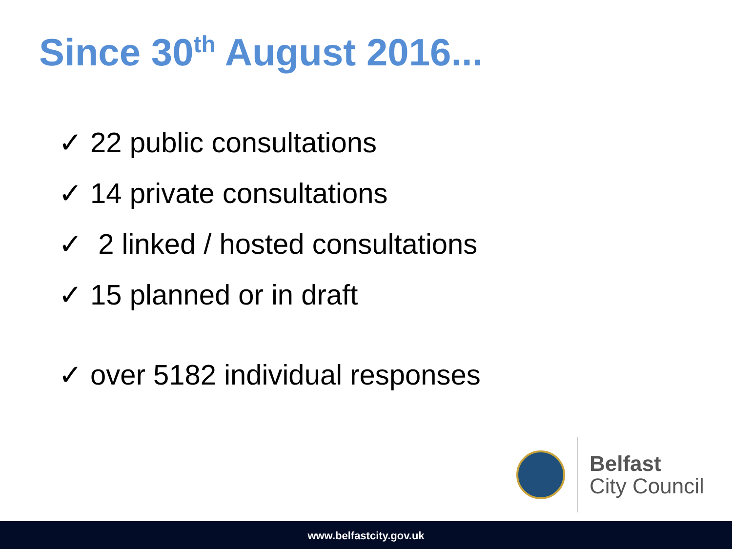Since 30<sup>th</sup> August 2016...
✓ 22 public consultations
✓ 14 private consultations
✓ 2 linked / hosted consultations
✓ 15 planned or in draft
✓ over 5182 individual responses
Belfast
City Council
www.belfastcity.gov.uk